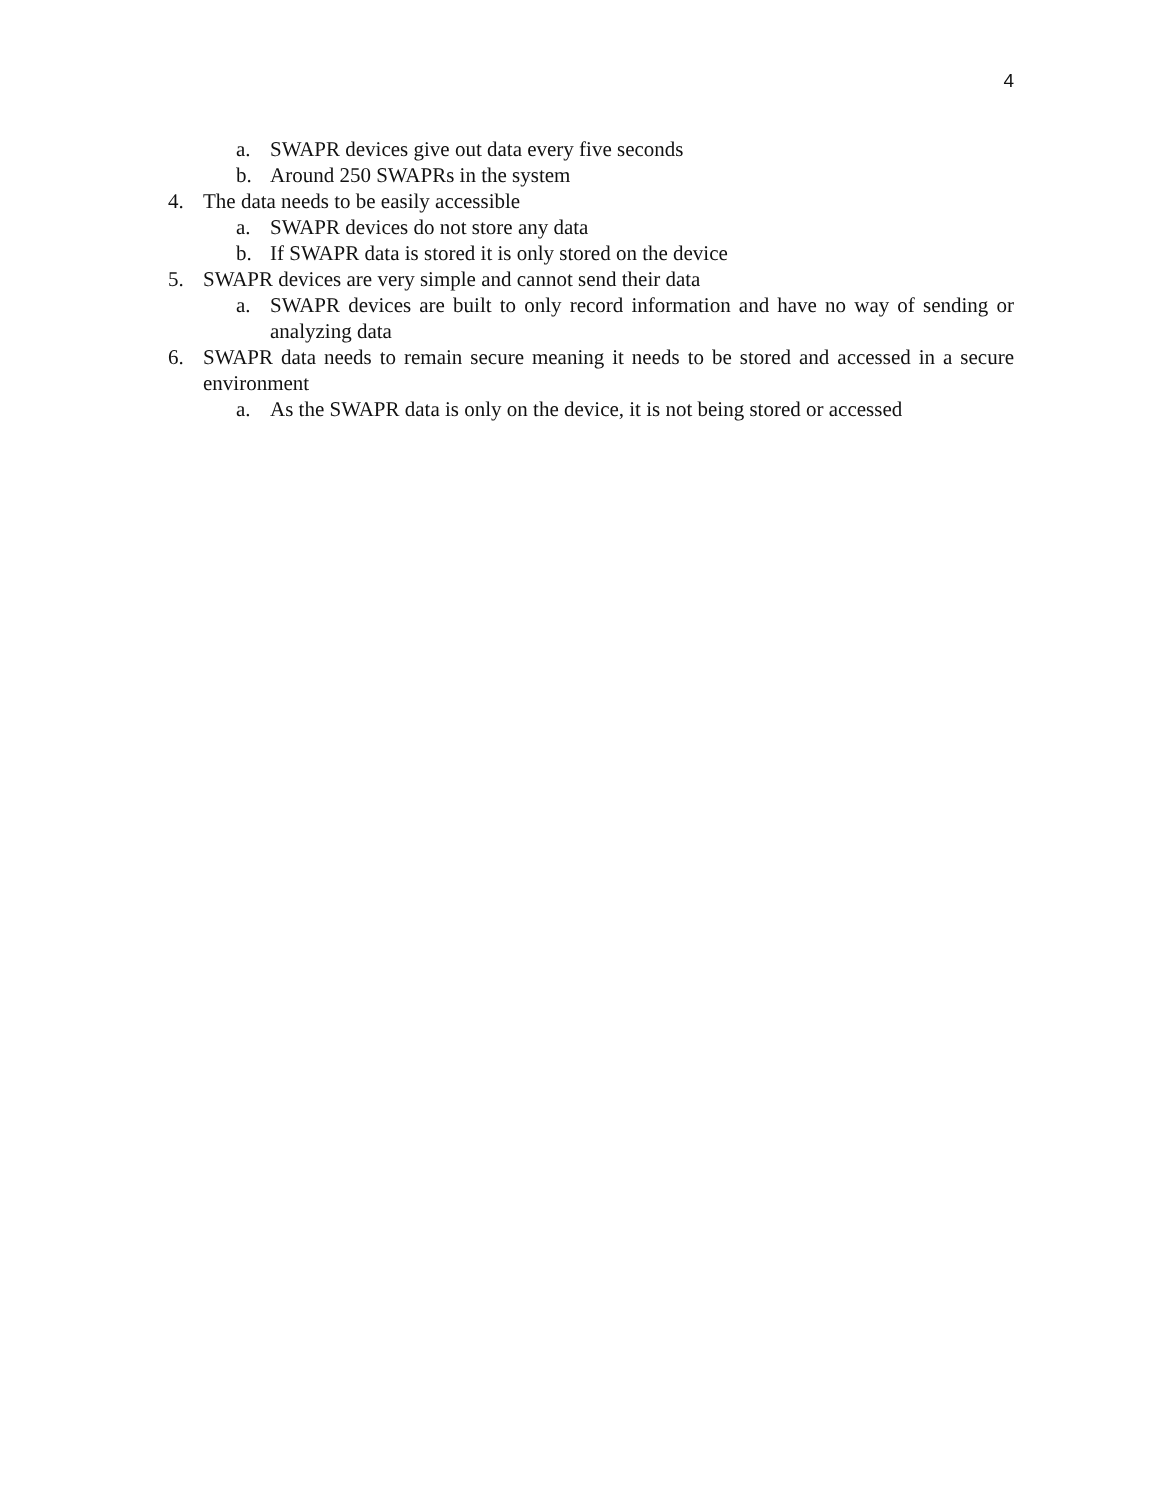4
a. SWAPR devices give out data every five seconds
b. Around 250 SWAPRs in the system
4. The data needs to be easily accessible
a. SWAPR devices do not store any data
b. If SWAPR data is stored it is only stored on the device
5. SWAPR devices are very simple and cannot send their data
a. SWAPR devices are built to only record information and have no way of sending or analyzing data
6. SWAPR data needs to remain secure meaning it needs to be stored and accessed in a secure environment
a. As the SWAPR data is only on the device, it is not being stored or accessed